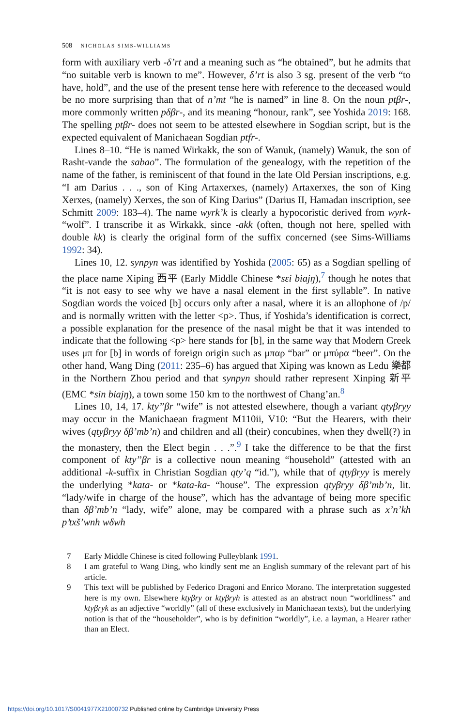508 NICHOLAS SIMS-WILLIAMS
form with auxiliary verb -δ’rt and a meaning such as “he obtained”, but he admits that “no suitable verb is known to me”. However, δ’rt is also 3 sg. present of the verb “to have, hold”, and the use of the present tense here with reference to the deceased would be no more surprising than that of n’mt “he is named” in line 8. On the noun ptβr-, more commonly written pδβr-, and its meaning “honour, rank”, see Yoshida 2019: 168. The spelling ptβr- does not seem to be attested elsewhere in Sogdian script, but is the expected equivalent of Manichaean Sogdian ptfr-.
Lines 8–10. “He is named Wirkakk, the son of Wanuk, (namely) Wanuk, the son of Rasht-vande the sabao”. The formulation of the genealogy, with the repetition of the name of the father, is reminiscent of that found in the late Old Persian inscriptions, e.g. “I am Darius . . ., son of King Artaxerxes, (namely) Artaxerxes, the son of King Xerxes, (namely) Xerxes, the son of King Darius” (Darius II, Hamadan inscription, see Schmitt 2009: 183–4). The name wyrk’k is clearly a hypocoristic derived from wyrk- “wolf”. I transcribe it as Wirkakk, since -akk (often, though not here, spelled with double kk) is clearly the original form of the suffix concerned (see Sims-Williams 1992: 34).
Lines 10, 12. synpyn was identified by Yoshida (2005: 65) as a Sogdian spelling of the place name Xiping 西平 (Early Middle Chinese *sεi biajŋ),<sup>7</sup> though he notes that “it is not easy to see why we have a nasal element in the first syllable”. In native Sogdian words the voiced [b] occurs only after a nasal, where it is an allophone of /p/ and is normally written with the letter <p>. Thus, if Yoshida’s identification is correct, a possible explanation for the presence of the nasal might be that it was intended to indicate that the following <p> here stands for [b], in the same way that Modern Greek uses μπ for [b] in words of foreign origin such as μπαρ “bar” or μπύρα “beer”. On the other hand, Wang Ding (2011: 235–6) has argued that Xiping was known as Ledu 樂都 in the Northern Zhou period and that synpyn should rather represent Xinping 新平 (EMC *sin biajŋ), a town some 150 km to the northwest of Chang’an.<sup>8</sup>
Lines 10, 14, 17. kty’’βr “wife” is not attested elsewhere, though a variant qtyβryy may occur in the Manichaean fragment M110ii, V10: “But the Hearers, with their wives (qtyβryy δβ’mb’n) and children and all (their) concubines, when they dwell(?) in the monastery, then the Elect begin . . .”.<sup>9</sup> I take the difference to be that the first component of kty’’βr is a collective noun meaning “household” (attested with an additional -k-suffix in Christian Sogdian qty’q “id.”), while that of qtyβryy is merely the underlying *kata- or *kata-ka- “house”. The expression qtyβryy δβ’mb’n, lit. “lady/wife in charge of the house”, which has the advantage of being more specific than δβ’mb’n “lady, wife” alone, may be compared with a phrase such as x’n’kh p’txš’wnh wδwh
7 Early Middle Chinese is cited following Pulleyblank 1991.
8 I am grateful to Wang Ding, who kindly sent me an English summary of the relevant part of his article.
9 This text will be published by Federico Dragoni and Enrico Morano. The interpretation suggested here is my own. Elsewhere ktyβry or ktyβryh is attested as an abstract noun “worldliness” and ktyβryk as an adjective “worldly” (all of these exclusively in Manichaean texts), but the underlying notion is that of the “householder”, who is by definition “worldly”, i.e. a layman, a Hearer rather than an Elect.
https://doi.org/10.1017/S0041977X21000732 Published online by Cambridge University Press